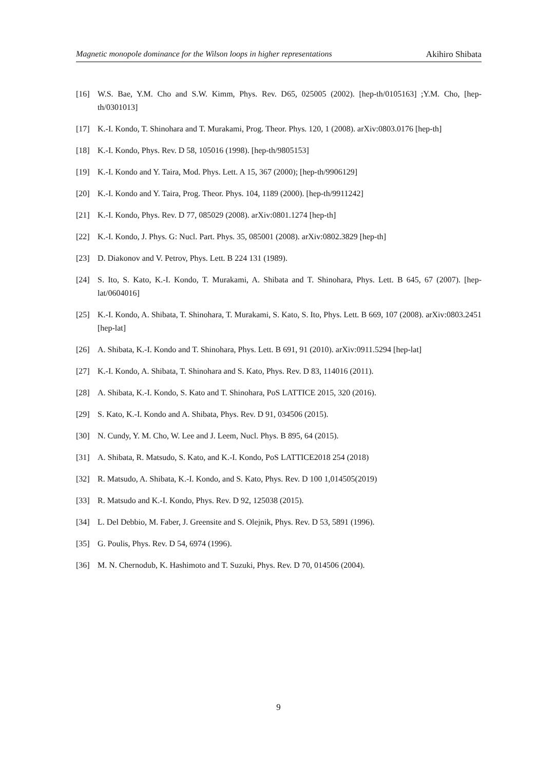Magnetic monopole dominance for the Wilson loops in higher representations Akihiro Shibata
[16] W.S. Bae, Y.M. Cho and S.W. Kimm, Phys. Rev. D65, 025005 (2002). [hep-th/0105163] ;Y.M. Cho, [hep-th/0301013]
[17] K.-I. Kondo, T. Shinohara and T. Murakami, Prog. Theor. Phys. 120, 1 (2008). arXiv:0803.0176 [hep-th]
[18] K.-I. Kondo, Phys. Rev. D 58, 105016 (1998). [hep-th/9805153]
[19] K.-I. Kondo and Y. Taira, Mod. Phys. Lett. A 15, 367 (2000); [hep-th/9906129]
[20] K.-I. Kondo and Y. Taira, Prog. Theor. Phys. 104, 1189 (2000). [hep-th/9911242]
[21] K.-I. Kondo, Phys. Rev. D 77, 085029 (2008). arXiv:0801.1274 [hep-th]
[22] K.-I. Kondo, J. Phys. G: Nucl. Part. Phys. 35, 085001 (2008). arXiv:0802.3829 [hep-th]
[23] D. Diakonov and V. Petrov, Phys. Lett. B 224 131 (1989).
[24] S. Ito, S. Kato, K.-I. Kondo, T. Murakami, A. Shibata and T. Shinohara, Phys. Lett. B 645, 67 (2007). [hep-lat/0604016]
[25] K.-I. Kondo, A. Shibata, T. Shinohara, T. Murakami, S. Kato, S. Ito, Phys. Lett. B 669, 107 (2008). arXiv:0803.2451 [hep-lat]
[26] A. Shibata, K.-I. Kondo and T. Shinohara, Phys. Lett. B 691, 91 (2010). arXiv:0911.5294 [hep-lat]
[27] K.-I. Kondo, A. Shibata, T. Shinohara and S. Kato, Phys. Rev. D 83, 114016 (2011).
[28] A. Shibata, K.-I. Kondo, S. Kato and T. Shinohara, PoS LATTICE 2015, 320 (2016).
[29] S. Kato, K.-I. Kondo and A. Shibata, Phys. Rev. D 91, 034506 (2015).
[30] N. Cundy, Y. M. Cho, W. Lee and J. Leem, Nucl. Phys. B 895, 64 (2015).
[31] A. Shibata, R. Matsudo, S. Kato, and K.-I. Kondo, PoS LATTICE2018 254 (2018)
[32] R. Matsudo, A. Shibata, K.-I. Kondo, and S. Kato, Phys. Rev. D 100 1,014505(2019)
[33] R. Matsudo and K.-I. Kondo, Phys. Rev. D 92, 125038 (2015).
[34] L. Del Debbio, M. Faber, J. Greensite and S. Olejnik, Phys. Rev. D 53, 5891 (1996).
[35] G. Poulis, Phys. Rev. D 54, 6974 (1996).
[36] M. N. Chernodub, K. Hashimoto and T. Suzuki, Phys. Rev. D 70, 014506 (2004).
9